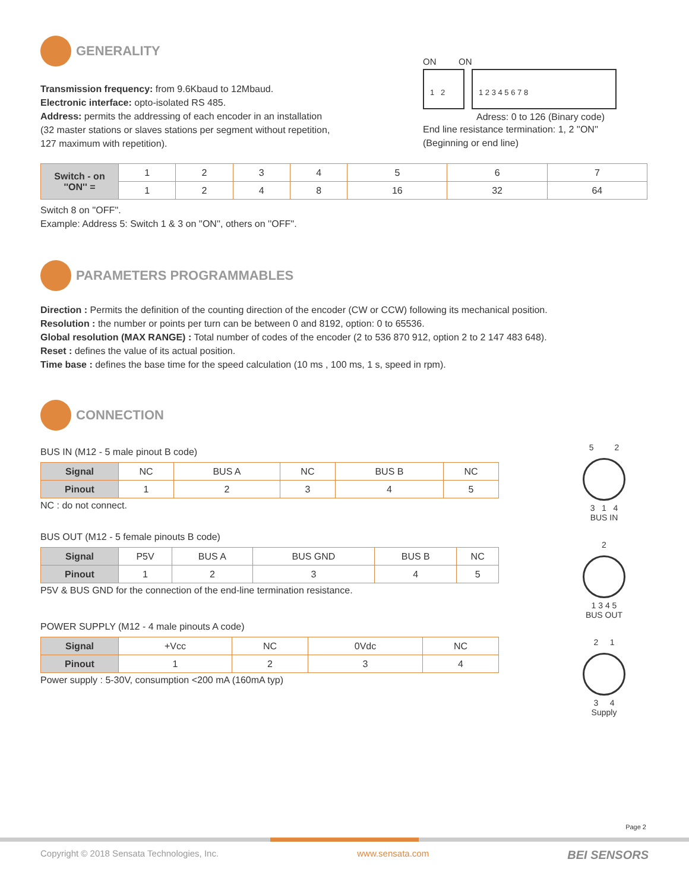GENERALITY
Transmission frequency: from 9.6Kbaud to 12Mbaud.
Electronic interface: opto-isolated RS 485.
Address: permits the addressing of each encoder in an installation
(32 master stations or slaves stations per segment without repetition,
127 maximum with repetition).
ON ON
1 2 1 2 3 4 5 6 7 8
Adress: 0 to 126 (Binary code)
End line resistance termination: 1, 2 ''ON''
(Beginning or end line)
| Switch - on ''ON'' = | 1 | 2 | 3 | 4 | 5 | 6 | 7 |
| | 1 | 2 | 4 | 8 | 16 | 32 | 64 |
Switch 8 on ''OFF''.
Example: Address 5: Switch 1 & 3 on ''ON'', others on ''OFF''.
PARAMETERS PROGRAMMABLES
Direction : Permits the definition of the counting direction of the encoder (CW or CCW) following its mechanical position.
Resolution : the number or points per turn can be between 0 and 8192, option: 0 to 65536.
Global resolution (MAX RANGE) : Total number of codes of the encoder (2 to 536 870 912, option 2 to 2 147 483 648).
Reset : defines the value of its actual position.
Time base : defines the base time for the speed calculation (10 ms , 100 ms, 1 s, speed in rpm).
CONNECTION
BUS IN (M12 - 5 male pinout B code)
| Signal | NC | BUS A | NC | BUS B | NC |
| Pinout | 1 | 2 | 3 | 4 | 5 |
NC : do not connect.
BUS OUT (M12 - 5 female pinouts B code)
| Signal | P5V | BUS A | BUS GND | BUS B | NC |
| Pinout | 1 | 2 | 3 | 4 | 5 |
P5V & BUS GND for the connection of the end-line termination resistance.
POWER SUPPLY (M12 - 4 male pinouts A code)
| Signal | +Vcc | NC | 0Vdc | NC |
| Pinout | 1 | 2 | 3 | 4 |
Power supply : 5-30V, consumption <200 mA (160mA typ)
5 2
3 1 4
BUS IN
2
1 3 4 5
BUS OUT
2 1
3 4
Supply
Page 2
Copyright © 2018 Sensata Technologies, Inc. www.sensata.com BEI SENSORS